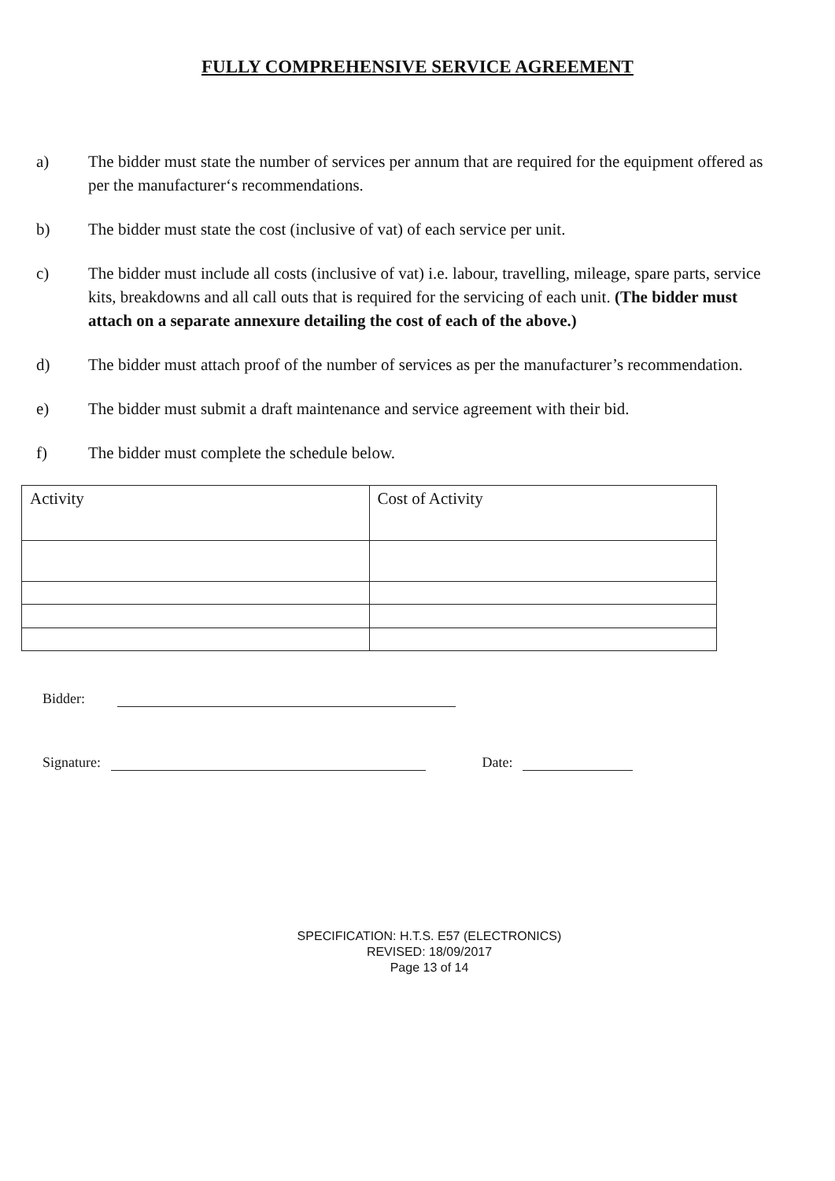FULLY COMPREHENSIVE SERVICE AGREEMENT
a) The bidder must state the number of services per annum that are required for the equipment offered as per the manufacturer‘s recommendations.
b) The bidder must state the cost (inclusive of vat) of each service per unit.
c) The bidder must include all costs (inclusive of vat) i.e. labour, travelling, mileage, spare parts, service kits, breakdowns and all call outs that is required for the servicing of each unit. (The bidder must attach on a separate annexure detailing the cost of each of the above.)
d) The bidder must attach proof of the number of services as per the manufacturer’s recommendation.
e) The bidder must submit a draft maintenance and service agreement with their bid.
f) The bidder must complete the schedule below.
| Activity | Cost of Activity |
Bidder:
Signature: Date:
SPECIFICATION: H.T.S. E57 (ELECTRONICS)
REVISED: 18/09/2017
Page 13 of 14